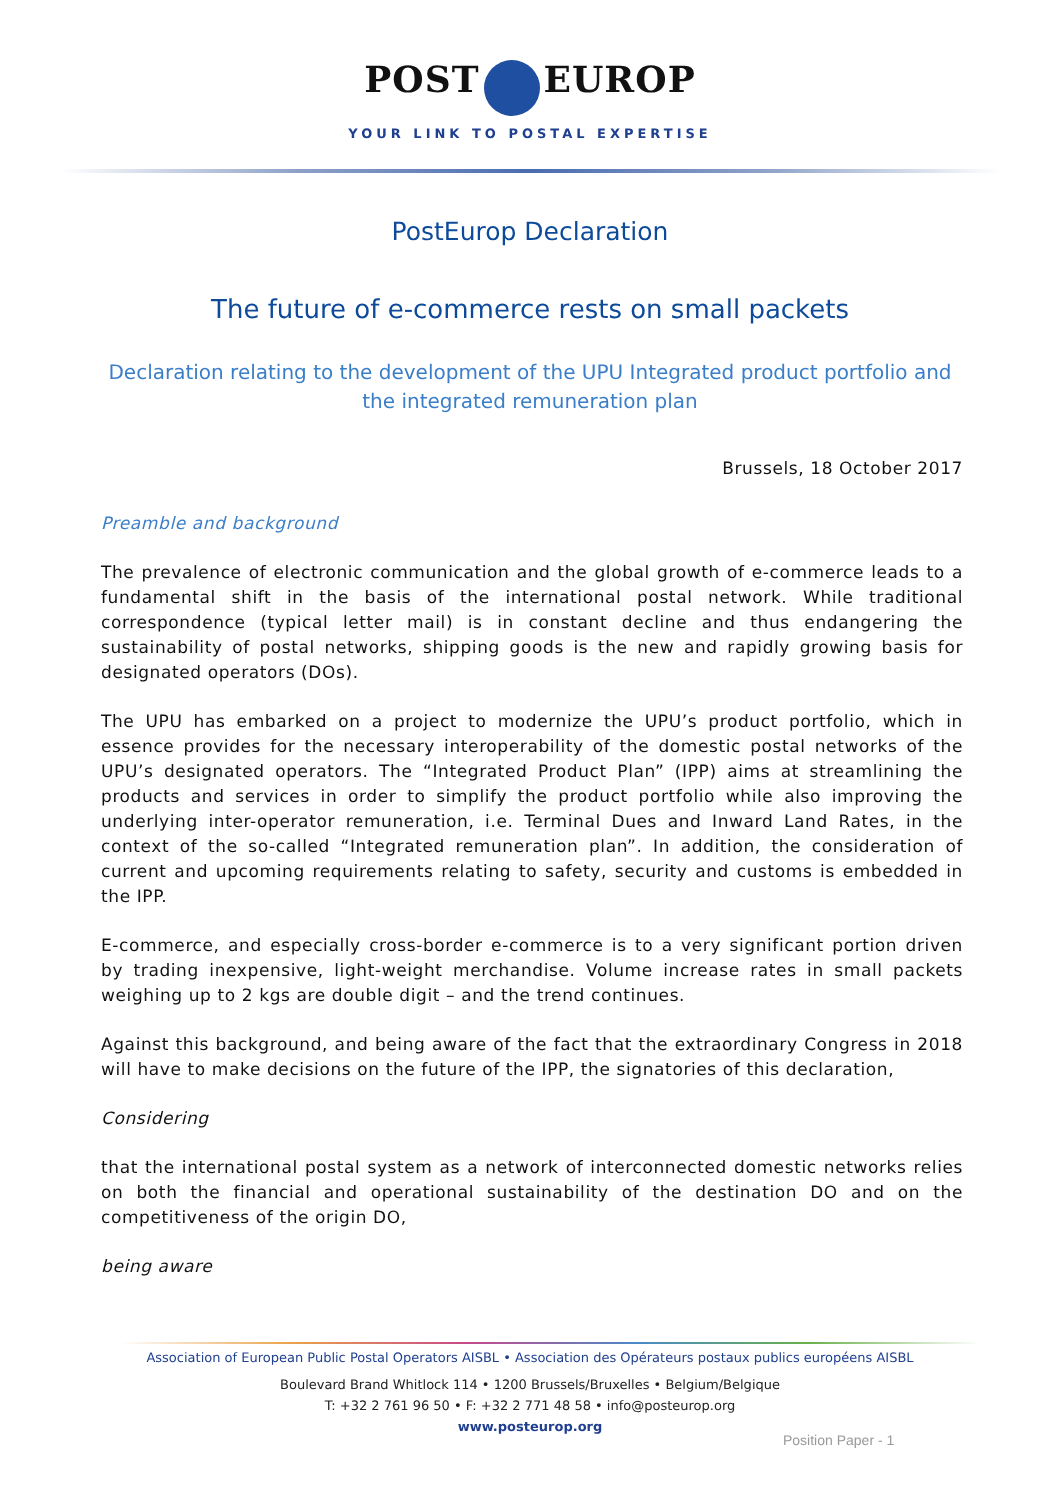POST EUROP
YOUR LINK TO POSTAL EXPERTISE
PostEurop Declaration
The future of e-commerce rests on small packets
Declaration relating to the development of the UPU Integrated product portfolio and the integrated remuneration plan
Brussels, 18 October 2017
Preamble and background
The prevalence of electronic communication and the global growth of e-commerce leads to a fundamental shift in the basis of the international postal network. While traditional correspondence (typical letter mail) is in constant decline and thus endangering the sustainability of postal networks, shipping goods is the new and rapidly growing basis for designated operators (DOs).
The UPU has embarked on a project to modernize the UPU’s product portfolio, which in essence provides for the necessary interoperability of the domestic postal networks of the UPU’s designated operators. The “Integrated Product Plan” (IPP) aims at streamlining the products and services in order to simplify the product portfolio while also improving the underlying inter-operator remuneration, i.e. Terminal Dues and Inward Land Rates, in the context of the so-called “Integrated remuneration plan”. In addition, the consideration of current and upcoming requirements relating to safety, security and customs is embedded in the IPP.
E-commerce, and especially cross-border e-commerce is to a very significant portion driven by trading inexpensive, light-weight merchandise. Volume increase rates in small packets weighing up to 2 kgs are double digit – and the trend continues.
Against this background, and being aware of the fact that the extraordinary Congress in 2018 will have to make decisions on the future of the IPP, the signatories of this declaration,
Considering
that the international postal system as a network of interconnected domestic networks relies on both the financial and operational sustainability of the destination DO and on the competitiveness of the origin DO,
being aware
Association of European Public Postal Operators AISBL • Association des Opérateurs postaux publics européens AISBL
Boulevard Brand Whitlock 114 • 1200 Brussels/Bruxelles • Belgium/Belgique
T: +32 2 761 96 50 • F: +32 2 771 48 58 • info@posteurop.org
www.posteurop.org
Position Paper - 1